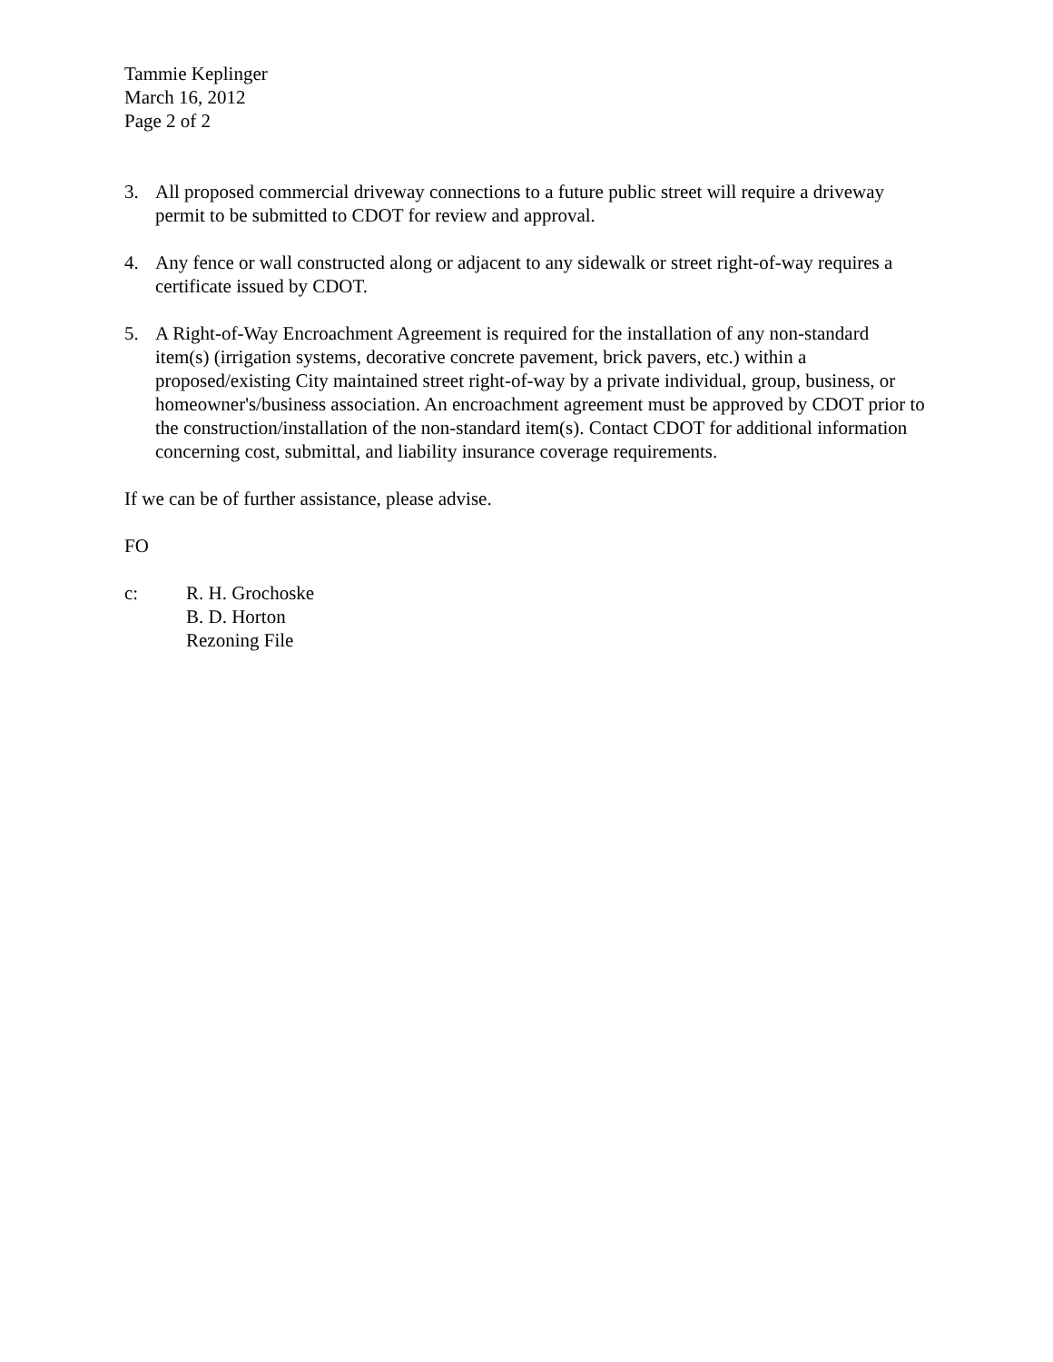Tammie Keplinger
March 16, 2012
Page 2 of 2
3. All proposed commercial driveway connections to a future public street will require a driveway permit to be submitted to CDOT for review and approval.
4. Any fence or wall constructed along or adjacent to any sidewalk or street right-of-way requires a certificate issued by CDOT.
5. A Right-of-Way Encroachment Agreement is required for the installation of any non-standard item(s) (irrigation systems, decorative concrete pavement, brick pavers, etc.) within a proposed/existing City maintained street right-of-way by a private individual, group, business, or homeowner's/business association. An encroachment agreement must be approved by CDOT prior to the construction/installation of the non-standard item(s). Contact CDOT for additional information concerning cost, submittal, and liability insurance coverage requirements.
If we can be of further assistance, please advise.
FO
c: R. H. Grochoske
B. D. Horton
Rezoning File